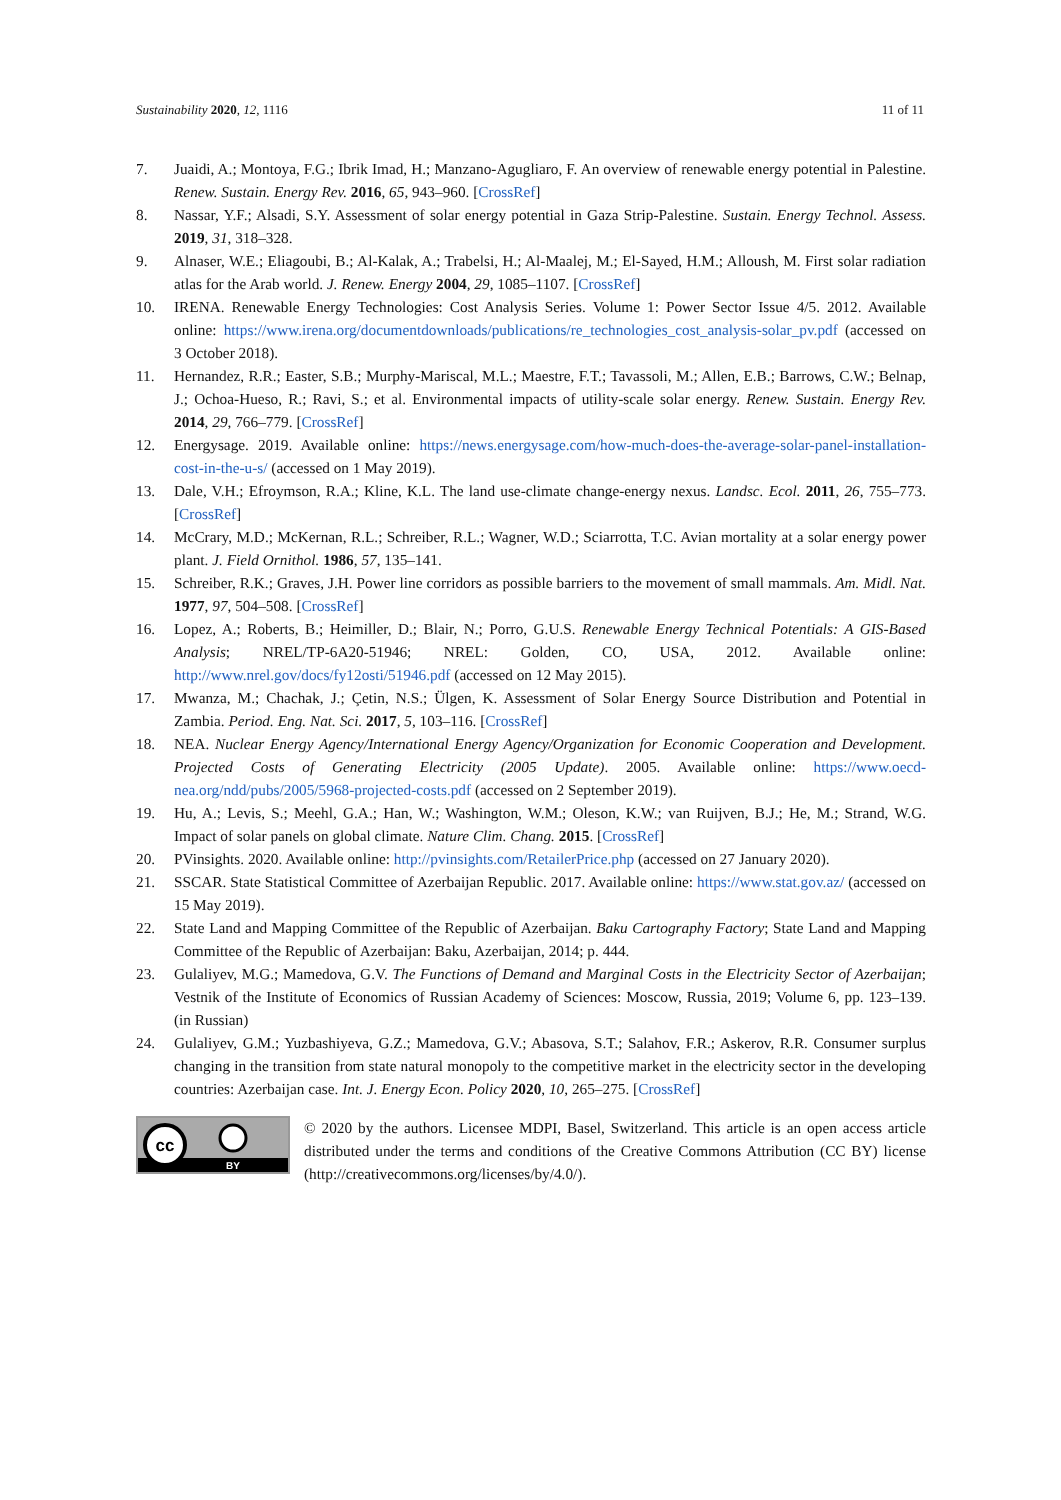Sustainability 2020, 12, 1116 11 of 11
7. Juaidi, A.; Montoya, F.G.; Ibrik Imad, H.; Manzano-Agugliaro, F. An overview of renewable energy potential in Palestine. Renew. Sustain. Energy Rev. 2016, 65, 943–960. [CrossRef]
8. Nassar, Y.F.; Alsadi, S.Y. Assessment of solar energy potential in Gaza Strip-Palestine. Sustain. Energy Technol. Assess. 2019, 31, 318–328.
9. Alnaser, W.E.; Eliagoubi, B.; Al-Kalak, A.; Trabelsi, H.; Al-Maalej, M.; El-Sayed, H.M.; Alloush, M. First solar radiation atlas for the Arab world. J. Renew. Energy 2004, 29, 1085–1107. [CrossRef]
10. IRENA. Renewable Energy Technologies: Cost Analysis Series. Volume 1: Power Sector Issue 4/5. 2012. Available online: https://www.irena.org/documentdownloads/publications/re_technologies_cost_analysis-solar_pv.pdf (accessed on 3 October 2018).
11. Hernandez, R.R.; Easter, S.B.; Murphy-Mariscal, M.L.; Maestre, F.T.; Tavassoli, M.; Allen, E.B.; Barrows, C.W.; Belnap, J.; Ochoa-Hueso, R.; Ravi, S.; et al. Environmental impacts of utility-scale solar energy. Renew. Sustain. Energy Rev. 2014, 29, 766–779. [CrossRef]
12. Energysage. 2019. Available online: https://news.energysage.com/how-much-does-the-average-solar-panel-installation-cost-in-the-u-s/ (accessed on 1 May 2019).
13. Dale, V.H.; Efroymson, R.A.; Kline, K.L. The land use-climate change-energy nexus. Landsc. Ecol. 2011, 26, 755–773. [CrossRef]
14. McCrary, M.D.; McKernan, R.L.; Schreiber, R.L.; Wagner, W.D.; Sciarrotta, T.C. Avian mortality at a solar energy power plant. J. Field Ornithol. 1986, 57, 135–141.
15. Schreiber, R.K.; Graves, J.H. Power line corridors as possible barriers to the movement of small mammals. Am. Midl. Nat. 1977, 97, 504–508. [CrossRef]
16. Lopez, A.; Roberts, B.; Heimiller, D.; Blair, N.; Porro, G.U.S. Renewable Energy Technical Potentials: A GIS-Based Analysis; NREL/TP-6A20-51946; NREL: Golden, CO, USA, 2012. Available online: http://www.nrel.gov/docs/fy12osti/51946.pdf (accessed on 12 May 2015).
17. Mwanza, M.; Chachak, J.; Çetin, N.S.; Ülgen, K. Assessment of Solar Energy Source Distribution and Potential in Zambia. Period. Eng. Nat. Sci. 2017, 5, 103–116. [CrossRef]
18. NEA. Nuclear Energy Agency/International Energy Agency/Organization for Economic Cooperation and Development. Projected Costs of Generating Electricity (2005 Update). 2005. Available online: https://www.oecd-nea.org/ndd/pubs/2005/5968-projected-costs.pdf (accessed on 2 September 2019).
19. Hu, A.; Levis, S.; Meehl, G.A.; Han, W.; Washington, W.M.; Oleson, K.W.; van Ruijven, B.J.; He, M.; Strand, W.G. Impact of solar panels on global climate. Nature Clim. Chang. 2015. [CrossRef]
20. PVinsights. 2020. Available online: http://pvinsights.com/RetailerPrice.php (accessed on 27 January 2020).
21. SSCAR. State Statistical Committee of Azerbaijan Republic. 2017. Available online: https://www.stat.gov.az/ (accessed on 15 May 2019).
22. State Land and Mapping Committee of the Republic of Azerbaijan. Baku Cartography Factory; State Land and Mapping Committee of the Republic of Azerbaijan: Baku, Azerbaijan, 2014; p. 444.
23. Gulaliyev, M.G.; Mamedova, G.V. The Functions of Demand and Marginal Costs in the Electricity Sector of Azerbaijan; Vestnik of the Institute of Economics of Russian Academy of Sciences: Moscow, Russia, 2019; Volume 6, pp. 123–139. (in Russian)
24. Gulaliyev, G.M.; Yuzbashiyeva, G.Z.; Mamedova, G.V.; Abasova, S.T.; Salahov, F.R.; Askerov, R.R. Consumer surplus changing in the transition from state natural monopoly to the competitive market in the electricity sector in the developing countries: Azerbaijan case. Int. J. Energy Econ. Policy 2020, 10, 265–275. [CrossRef]
cc
BY
© 2020 by the authors. Licensee MDPI, Basel, Switzerland. This article is an open access article distributed under the terms and conditions of the Creative Commons Attribution (CC BY) license (http://creativecommons.org/licenses/by/4.0/).